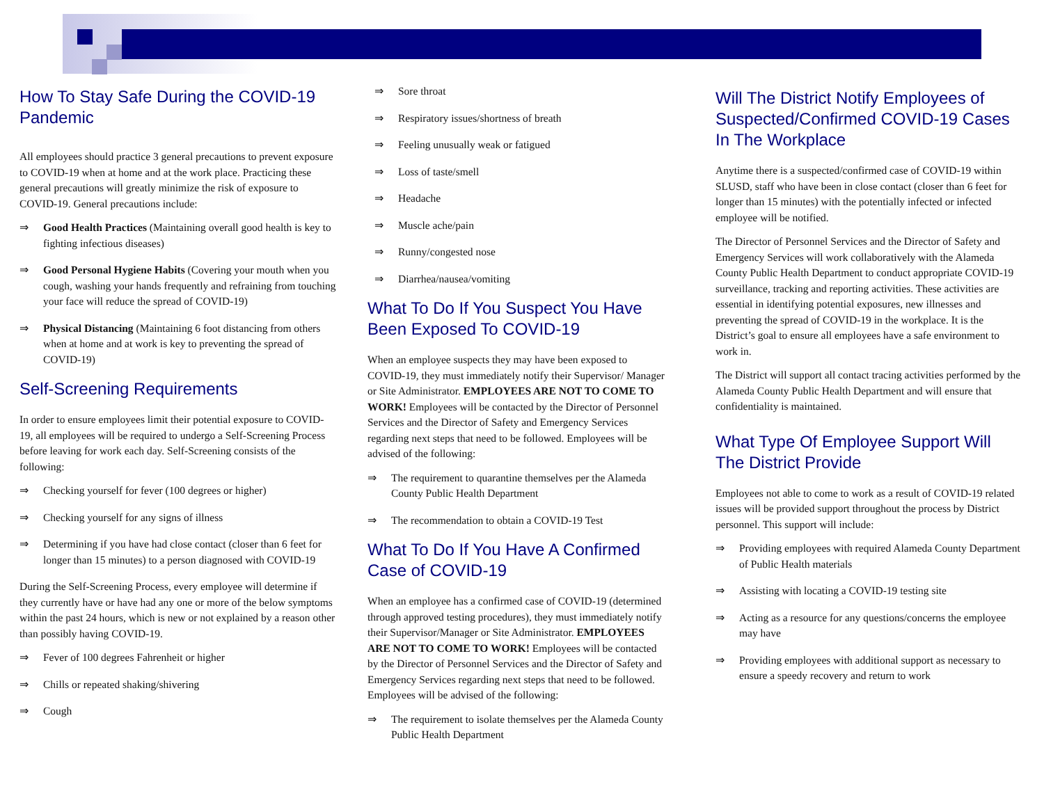How To Stay Safe During the COVID-19 Pandemic
All employees should practice 3 general precautions to prevent exposure to COVID-19 when at home and at the work place. Practicing these general precautions will greatly minimize the risk of exposure to COVID-19. General precautions include:
⇒ Good Health Practices (Maintaining overall good health is key to fighting infectious diseases)
⇒ Good Personal Hygiene Habits (Covering your mouth when you cough, washing your hands frequently and refraining from touching your face will reduce the spread of COVID-19)
⇒ Physical Distancing (Maintaining 6 foot distancing from others when at home and at work is key to preventing the spread of COVID-19)
Self-Screening Requirements
In order to ensure employees limit their potential exposure to COVID-19, all employees will be required to undergo a Self-Screening Process before leaving for work each day. Self-Screening consists of the following:
⇒ Checking yourself for fever (100 degrees or higher)
⇒ Checking yourself for any signs of illness
⇒ Determining if you have had close contact (closer than 6 feet for longer than 15 minutes) to a person diagnosed with COVID-19
During the Self-Screening Process, every employee will determine if they currently have or have had any one or more of the below symptoms within the past 24 hours, which is new or not explained by a reason other than possibly having COVID-19.
⇒ Fever of 100 degrees Fahrenheit or higher
⇒ Chills or repeated shaking/shivering
⇒ Cough
⇒ Sore throat
⇒ Respiratory issues/shortness of breath
⇒ Feeling unusually weak or fatigued
⇒ Loss of taste/smell
⇒ Headache
⇒ Muscle ache/pain
⇒ Runny/congested nose
⇒ Diarrhea/nausea/vomiting
What To Do If You Suspect You Have Been Exposed To COVID-19
When an employee suspects they may have been exposed to COVID-19, they must immediately notify their Supervisor/ Manager or Site Administrator. EMPLOYEES ARE NOT TO COME TO WORK! Employees will be contacted by the Director of Personnel Services and the Director of Safety and Emergency Services regarding next steps that need to be followed. Employees will be advised of the following:
⇒ The requirement to quarantine themselves per the Alameda County Public Health Department
⇒ The recommendation to obtain a COVID-19 Test
What To Do If You Have A Confirmed Case of COVID-19
When an employee has a confirmed case of COVID-19 (determined through approved testing procedures), they must immediately notify their Supervisor/Manager or Site Administrator. EMPLOYEES ARE NOT TO COME TO WORK! Employees will be contacted by the Director of Personnel Services and the Director of Safety and Emergency Services regarding next steps that need to be followed. Employees will be advised of the following:
⇒ The requirement to isolate themselves per the Alameda County Public Health Department
Will The District Notify Employees of Suspected/Confirmed COVID-19 Cases In The Workplace
Anytime there is a suspected/confirmed case of COVID-19 within SLUSD, staff who have been in close contact (closer than 6 feet for longer than 15 minutes) with the potentially infected or infected employee will be notified.
The Director of Personnel Services and the Director of Safety and Emergency Services will work collaboratively with the Alameda County Public Health Department to conduct appropriate COVID-19 surveillance, tracking and reporting activities. These activities are essential in identifying potential exposures, new illnesses and preventing the spread of COVID-19 in the workplace. It is the District’s goal to ensure all employees have a safe environment to work in.
The District will support all contact tracing activities performed by the Alameda County Public Health Department and will ensure that confidentiality is maintained.
What Type Of Employee Support Will The District Provide
Employees not able to come to work as a result of COVID-19 related issues will be provided support throughout the process by District personnel. This support will include:
⇒ Providing employees with required Alameda County Department of Public Health materials
⇒ Assisting with locating a COVID-19 testing site
⇒ Acting as a resource for any questions/concerns the employee may have
⇒ Providing employees with additional support as necessary to ensure a speedy recovery and return to work